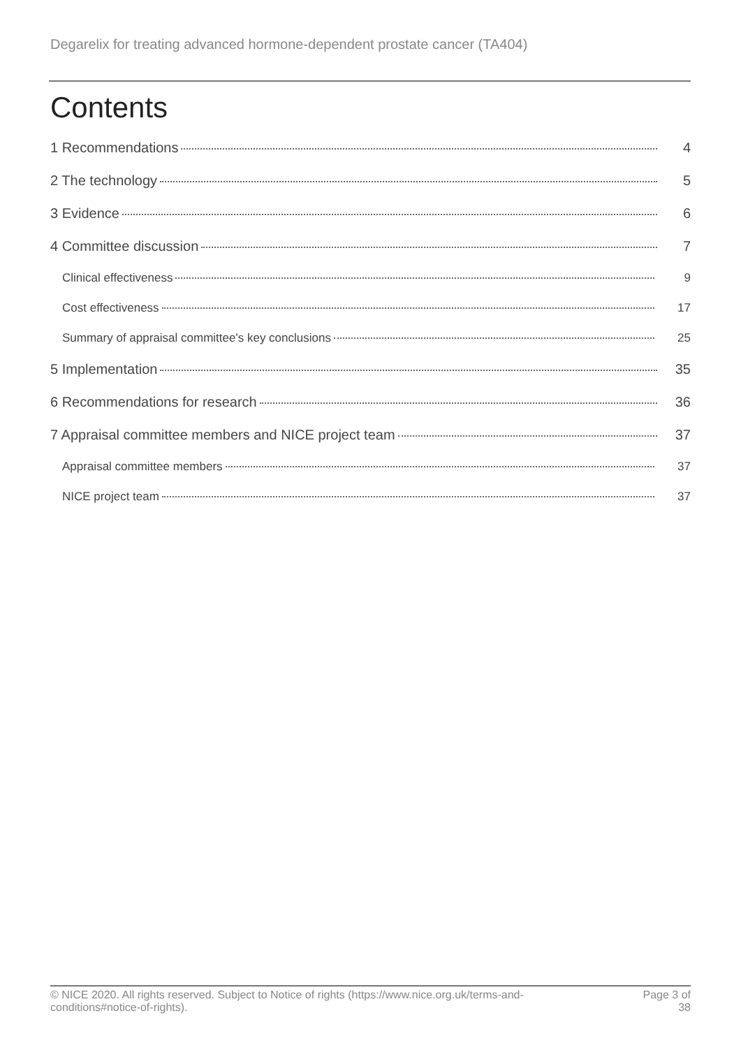Degarelix for treating advanced hormone-dependent prostate cancer (TA404)
Contents
1 Recommendations 4
2 The technology 5
3 Evidence 6
4 Committee discussion 7
Clinical effectiveness 9
Cost effectiveness 17
Summary of appraisal committee's key conclusions 25
5 Implementation 35
6 Recommendations for research 36
7 Appraisal committee members and NICE project team 37
Appraisal committee members 37
NICE project team 37
© NICE 2020. All rights reserved. Subject to Notice of rights (https://www.nice.org.uk/terms-and-
conditions#notice-of-rights).
Page 3 of
38